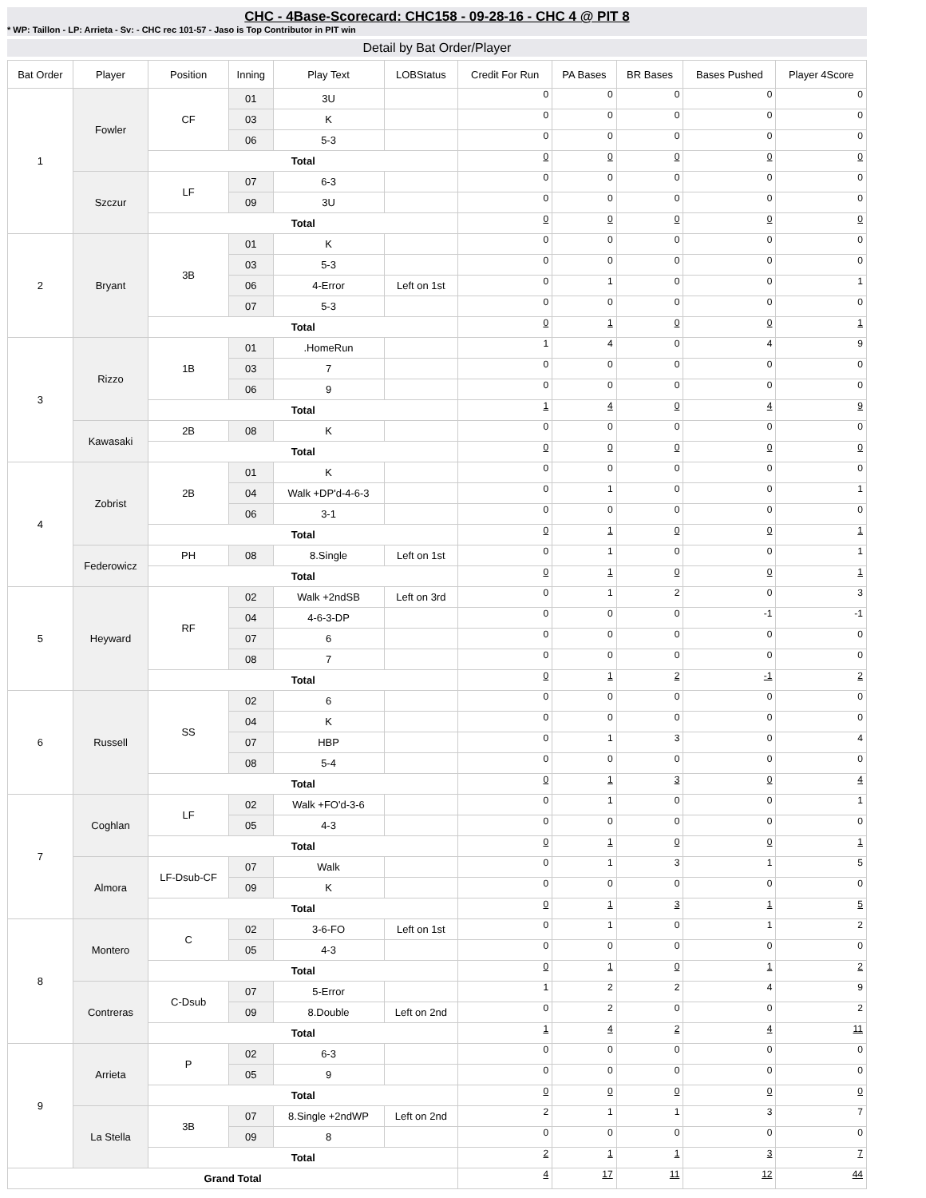CHC - 4Base-Scorecard: CHC158 - 09-28-16 - CHC 4 @ PIT 8
* WP: Taillon - LP: Arrieta - Sv: - CHC rec 101-57 - Jaso is Top Contributor in PIT win
Detail by Bat Order/Player
| Bat Order | Player | Position | Inning | Play Text | LOBStatus | Credit For Run | PA Bases | BR Bases | Bases Pushed | Player 4Score |
| --- | --- | --- | --- | --- | --- | --- | --- | --- | --- | --- |
| 1 | Fowler | CF | 01 | 3U | | 0 | 0 | 0 | 0 | 0 |
| | | | 03 | K | | 0 | 0 | 0 | 0 | 0 |
| | | | 06 | 5-3 | | 0 | 0 | 0 | 0 | 0 |
| | | Total | | | | 0 | 0 | 0 | 0 | 0 |
| | Szczur | LF | 07 | 6-3 | | 0 | 0 | 0 | 0 | 0 |
| | | | 09 | 3U | | 0 | 0 | 0 | 0 | 0 |
| | | Total | | | | 0 | 0 | 0 | 0 | 0 |
| 2 | Bryant | 3B | 01 | K | | 0 | 0 | 0 | 0 | 0 |
| | | | 03 | 5-3 | | 0 | 0 | 0 | 0 | 0 |
| | | | 06 | 4-Error | Left on 1st | 0 | 1 | 0 | 0 | 1 |
| | | | 07 | 5-3 | | 0 | 0 | 0 | 0 | 0 |
| | | Total | | | | 0 | 1 | 0 | 0 | 1 |
| 3 | Rizzo | 1B | 01 | .HomeRun | | 1 | 4 | 0 | 4 | 9 |
| | | | 03 | 7 | | 0 | 0 | 0 | 0 | 0 |
| | | | 06 | 9 | | 0 | 0 | 0 | 0 | 0 |
| | | Total | | | | 1 | 4 | 0 | 4 | 9 |
| | Kawasaki | 2B | 08 | K | | 0 | 0 | 0 | 0 | 0 |
| | | Total | | | | 0 | 0 | 0 | 0 | 0 |
| 4 | Zobrist | 2B | 01 | K | | 0 | 0 | 0 | 0 | 0 |
| | | | 04 | Walk +DP'd-4-6-3 | | 0 | 1 | 0 | 0 | 1 |
| | | | 06 | 3-1 | | 0 | 0 | 0 | 0 | 0 |
| | | Total | | | | 0 | 1 | 0 | 0 | 1 |
| | Federowicz | PH | 08 | 8.Single | Left on 1st | 0 | 1 | 0 | 0 | 1 |
| | | Total | | | | 0 | 1 | 0 | 0 | 1 |
| 5 | Heyward | RF | 02 | Walk +2ndSB | Left on 3rd | 0 | 1 | 2 | 0 | 3 |
| | | | 04 | 4-6-3-DP | | 0 | 0 | 0 | -1 | -1 |
| | | | 07 | 6 | | 0 | 0 | 0 | 0 | 0 |
| | | | 08 | 7 | | 0 | 0 | 0 | 0 | 0 |
| | | Total | | | | 0 | 1 | 2 | -1 | 2 |
| 6 | Russell | SS | 02 | 6 | | 0 | 0 | 0 | 0 | 0 |
| | | | 04 | K | | 0 | 0 | 0 | 0 | 0 |
| | | | 07 | HBP | | 0 | 1 | 3 | 0 | 4 |
| | | | 08 | 5-4 | | 0 | 0 | 0 | 0 | 0 |
| | | Total | | | | 0 | 1 | 3 | 0 | 4 |
| 7 | Coghlan | LF | 02 | Walk +FO'd-3-6 | | 0 | 1 | 0 | 0 | 1 |
| | | | 05 | 4-3 | | 0 | 0 | 0 | 0 | 0 |
| | | Total | | | | 0 | 1 | 0 | 0 | 1 |
| | Almora | LF-Dsub-CF | 07 | Walk | | 0 | 1 | 3 | 1 | 5 |
| | | | 09 | K | | 0 | 0 | 0 | 0 | 0 |
| | | Total | | | | 0 | 1 | 3 | 1 | 5 |
| 8 | Montero | C | 02 | 3-6-FO | Left on 1st | 0 | 1 | 0 | 1 | 2 |
| | | | 05 | 4-3 | | 0 | 0 | 0 | 0 | 0 |
| | | Total | | | | 0 | 1 | 0 | 1 | 2 |
| | Contreras | C-Dsub | 07 | 5-Error | | 1 | 2 | 2 | 4 | 9 |
| | | | 09 | 8.Double | Left on 2nd | 0 | 2 | 0 | 0 | 2 |
| | | Total | | | | 1 | 4 | 2 | 4 | 11 |
| 9 | Arrieta | P | 02 | 6-3 | | 0 | 0 | 0 | 0 | 0 |
| | | | 05 | 9 | | 0 | 0 | 0 | 0 | 0 |
| | | Total | | | | 0 | 0 | 0 | 0 | 0 |
| | La Stella | 3B | 07 | 8.Single +2ndWP | Left on 2nd | 2 | 1 | 1 | 3 | 7 |
| | | | 09 | 8 | | 0 | 0 | 0 | 0 | 0 |
| | | Total | | | | 2 | 1 | 1 | 3 | 7 |
| Grand Total | | | | | | 4 | 17 | 11 | 12 | 44 |